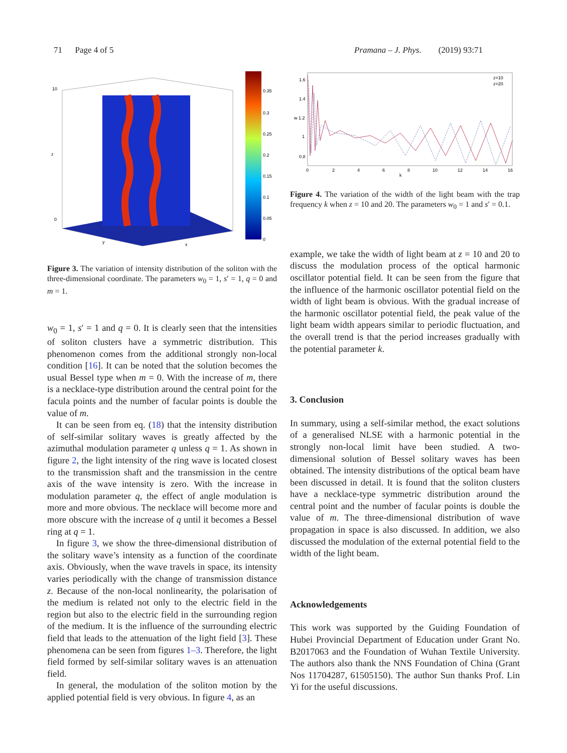71 Page 4 of 5 Pramana – J. Phys. (2019) 93:71
0.35
0.3
0.25
0.2
0.15
0.1
0.05
0
10
0
z
y
x
Figure 3. The variation of intensity distribution of the soliton with the three-dimensional coordinate. The parameters w<sub>0</sub> = 1, s′ = 1, q = 0 and m = 1.
w<sub>0</sub> = 1, s′ = 1 and q = 0. It is clearly seen that the intensities of soliton clusters have a symmetric distribution. This phenomenon comes from the additional strongly non-local condition [16]. It can be noted that the solution becomes the usual Bessel type when m = 0. With the increase of m, there is a necklace-type distribution around the central point for the facula points and the number of facular points is double the value of m.
It can be seen from eq. (18) that the intensity distribution of self-similar solitary waves is greatly affected by the azimuthal modulation parameter q unless q = 1. As shown in figure 2, the light intensity of the ring wave is located closest to the transmission shaft and the transmission in the centre axis of the wave intensity is zero. With the increase in modulation parameter q, the effect of angle modulation is more and more obvious. The necklace will become more and more obscure with the increase of q until it becomes a Bessel ring at q = 1.
In figure 3, we show the three-dimensional distribution of the solitary wave’s intensity as a function of the coordinate axis. Obviously, when the wave travels in space, its intensity varies periodically with the change of transmission distance z. Because of the non-local nonlinearity, the polarisation of the medium is related not only to the electric field in the region but also to the electric field in the surrounding region of the medium. It is the influence of the surrounding electric field that leads to the attenuation of the light field [3]. These phenomena can be seen from figures 1–3. Therefore, the light field formed by self-similar solitary waves is an attenuation field.
In general, the modulation of the soliton motion by the applied potential field is very obvious. In figure 4, as an
1.6
1.4
w 1.2
1
0.8
0
2
4
6
8
10
12
14
16
k
z=10
z=20
Figure 4. The variation of the width of the light beam with the trap frequency k when z = 10 and 20. The parameters w<sub>0</sub> = 1 and s′ = 0.1.
example, we take the width of light beam at z = 10 and 20 to discuss the modulation process of the optical harmonic oscillator potential field. It can be seen from the figure that the influence of the harmonic oscillator potential field on the width of light beam is obvious. With the gradual increase of the harmonic oscillator potential field, the peak value of the light beam width appears similar to periodic fluctuation, and the overall trend is that the period increases gradually with the potential parameter k.
3. Conclusion
In summary, using a self-similar method, the exact solutions of a generalised NLSE with a harmonic potential in the strongly non-local limit have been studied. A two-dimensional solution of Bessel solitary waves has been obtained. The intensity distributions of the optical beam have been discussed in detail. It is found that the soliton clusters have a necklace-type symmetric distribution around the central point and the number of facular points is double the value of m. The three-dimensional distribution of wave propagation in space is also discussed. In addition, we also discussed the modulation of the external potential field to the width of the light beam.
Acknowledgements
This work was supported by the Guiding Foundation of Hubei Provincial Department of Education under Grant No. B2017063 and the Foundation of Wuhan Textile University. The authors also thank the NNS Foundation of China (Grant Nos 11704287, 61505150). The author Sun thanks Prof. Lin Yi for the useful discussions.